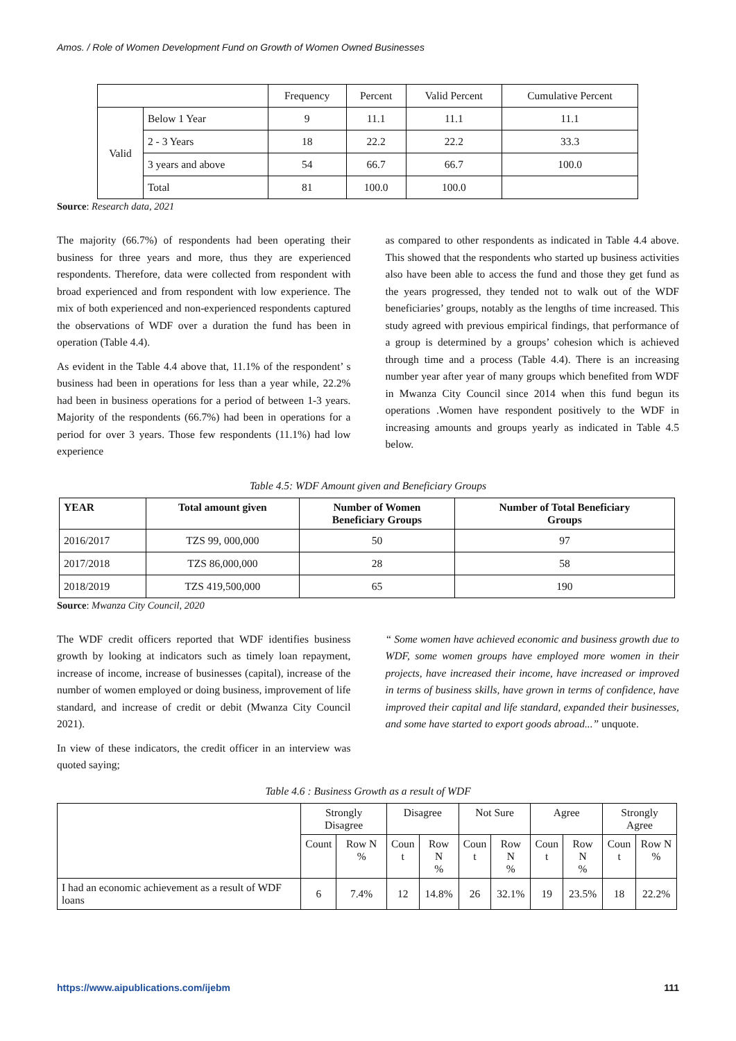Amos. / Role of Women Development Fund on Growth of Women Owned Businesses
| | | Frequency | Percent | Valid Percent | Cumulative Percent |
| --- | --- | --- | --- | --- | --- |
| Valid | Below 1 Year | 9 | 11.1 | 11.1 | 11.1 |
| | 2 - 3 Years | 18 | 22.2 | 22.2 | 33.3 |
| | 3 years and above | 54 | 66.7 | 66.7 | 100.0 |
| | Total | 81 | 100.0 | 100.0 | |
Source: Research data, 2021
The majority (66.7%) of respondents had been operating their business for three years and more, thus they are experienced respondents. Therefore, data were collected from respondent with broad experienced and from respondent with low experience. The mix of both experienced and non-experienced respondents captured the observations of WDF over a duration the fund has been in operation (Table 4.4).
As evident in the Table 4.4 above that, 11.1% of the respondent’ s business had been in operations for less than a year while, 22.2% had been in business operations for a period of between 1-3 years. Majority of the respondents (66.7%) had been in operations for a period for over 3 years. Those few respondents (11.1%) had low experience
as compared to other respondents as indicated in Table 4.4 above. This showed that the respondents who started up business activities also have been able to access the fund and those they get fund as the years progressed, they tended not to walk out of the WDF beneficiaries’ groups, notably as the lengths of time increased. This study agreed with previous empirical findings, that performance of a group is determined by a groups’ cohesion which is achieved through time and a process (Table 4.4). There is an increasing number year after year of many groups which benefited from WDF in Mwanza City Council since 2014 when this fund begun its operations .Women have respondent positively to the WDF in increasing amounts and groups yearly as indicated in Table 4.5 below.
Table 4.5: WDF Amount given and Beneficiary Groups
| YEAR | Total amount given | Number of Women Beneficiary Groups | Number of Total Beneficiary Groups |
| --- | --- | --- | --- |
| 2016/2017 | TZS 99, 000,000 | 50 | 97 |
| 2017/2018 | TZS 86,000,000 | 28 | 58 |
| 2018/2019 | TZS 419,500,000 | 65 | 190 |
Source: Mwanza City Council, 2020
The WDF credit officers reported that WDF identifies business growth by looking at indicators such as timely loan repayment, increase of income, increase of businesses (capital), increase of the number of women employed or doing business, improvement of life standard, and increase of credit or debit (Mwanza City Council 2021).
In view of these indicators, the credit officer in an interview was quoted saying;
“ Some women have achieved economic and business growth due to WDF, some women groups have employed more women in their projects, have increased their income, have increased or improved in terms of business skills, have grown in terms of confidence, have improved their capital and life standard, expanded their businesses, and some have started to export goods abroad...” unquote.
Table 4.6 : Business Growth as a result of WDF
| | Strongly Disagree | | Disagree | | Not Sure | | Agree | | Strongly Agree | |
| --- | --- | --- | --- | --- | --- | --- | --- | --- | --- | --- |
| | Count | Row N % | Coun t | Row N % | Coun t | Row N % | Coun t | Row N % | Coun t | Row N % |
| I had an economic achievement as a result of WDF loans | 6 | 7.4% | 12 | 14.8% | 26 | 32.1% | 19 | 23.5% | 18 | 22.2% |
https://www.aipublications.com/ijebm 111